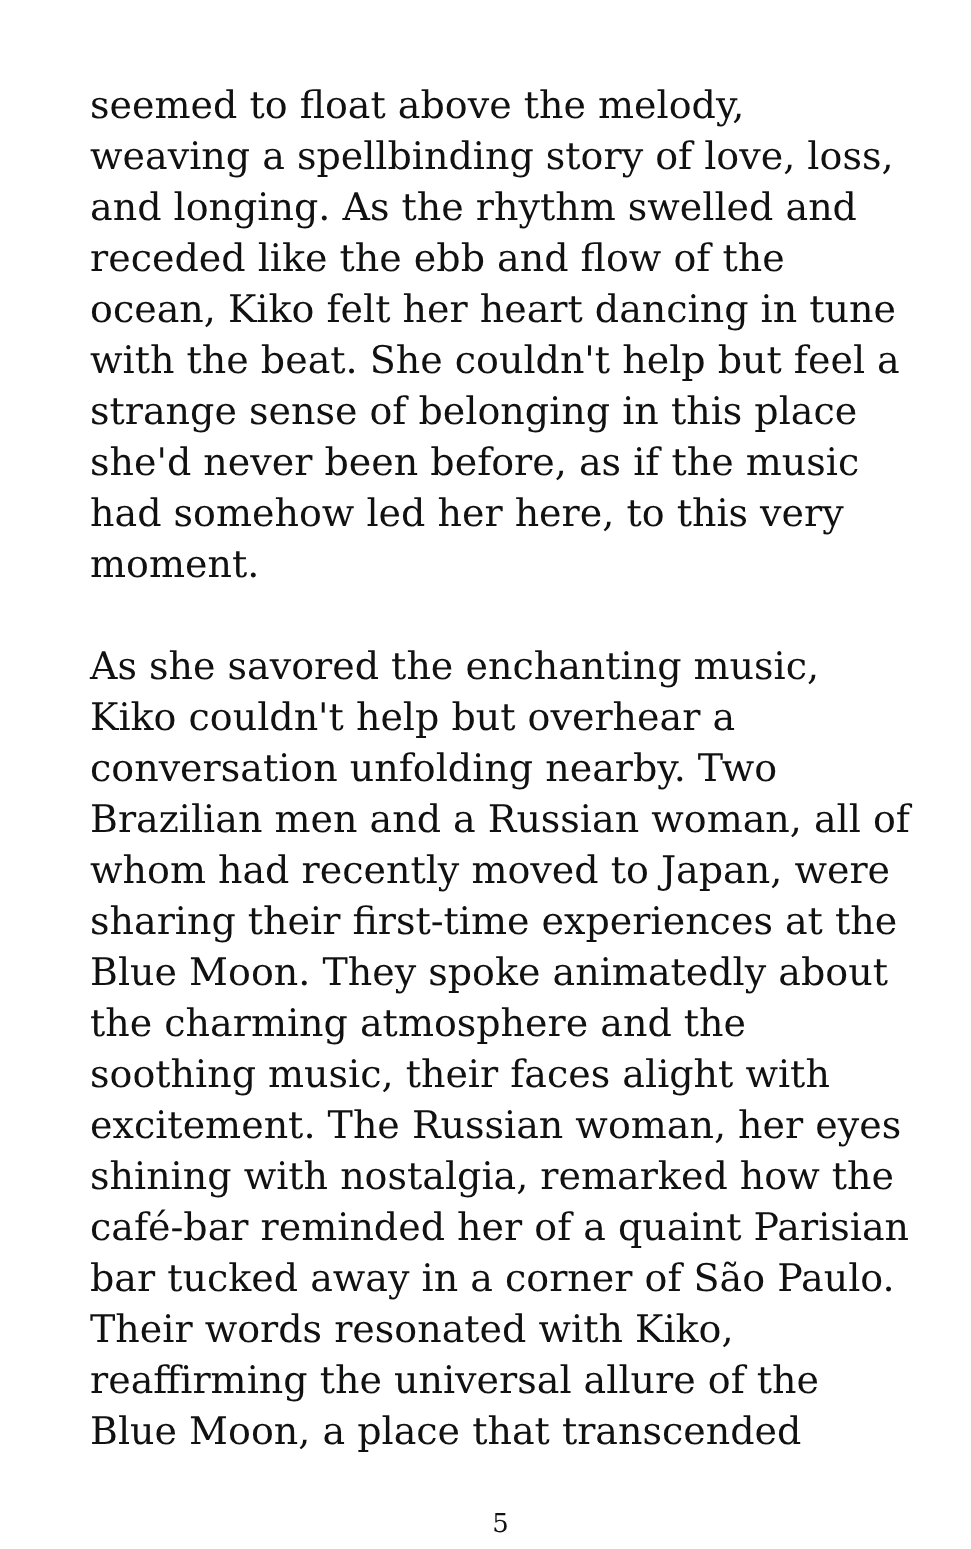seemed to float above the melody, weaving a spellbinding story of love, loss, and longing. As the rhythm swelled and receded like the ebb and flow of the ocean, Kiko felt her heart dancing in tune with the beat. She couldn't help but feel a strange sense of belonging in this place she'd never been before, as if the music had somehow led her here, to this very moment.
As she savored the enchanting music, Kiko couldn't help but overhear a conversation unfolding nearby. Two Brazilian men and a Russian woman, all of whom had recently moved to Japan, were sharing their first-time experiences at the Blue Moon. They spoke animatedly about the charming atmosphere and the soothing music, their faces alight with excitement. The Russian woman, her eyes shining with nostalgia, remarked how the café-bar reminded her of a quaint Parisian bar tucked away in a corner of São Paulo. Their words resonated with Kiko, reaffirming the universal allure of the Blue Moon, a place that transcended
5